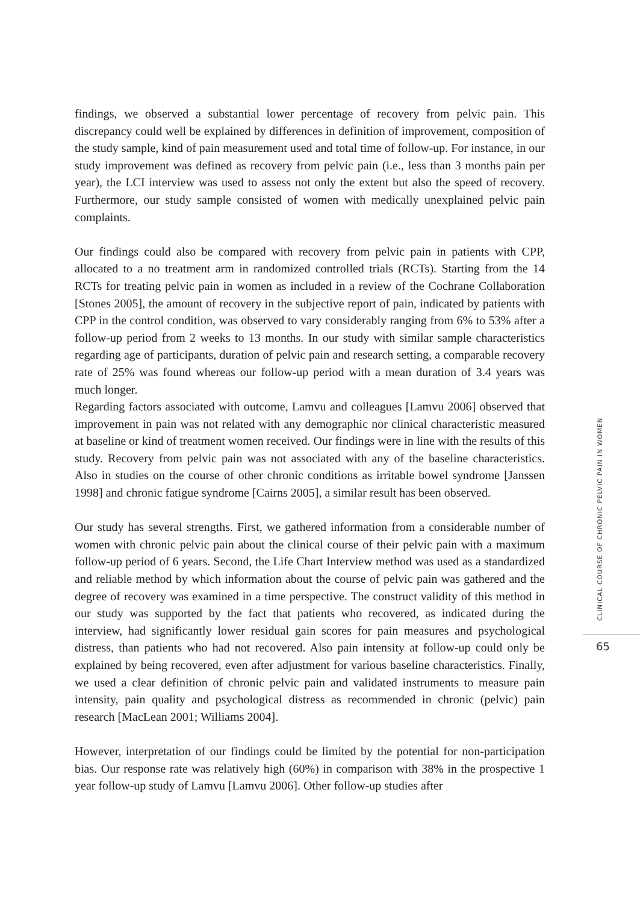findings, we observed a substantial lower percentage of recovery from pelvic pain. This discrepancy could well be explained by differences in definition of improvement, composition of the study sample, kind of pain measurement used and total time of follow-up. For instance, in our study improvement was defined as recovery from pelvic pain (i.e., less than 3 months pain per year), the LCI interview was used to assess not only the extent but also the speed of recovery. Furthermore, our study sample consisted of women with medically unexplained pelvic pain complaints.
Our findings could also be compared with recovery from pelvic pain in patients with CPP, allocated to a no treatment arm in randomized controlled trials (RCTs). Starting from the 14 RCTs for treating pelvic pain in women as included in a review of the Cochrane Collaboration [Stones 2005], the amount of recovery in the subjective report of pain, indicated by patients with CPP in the control condition, was observed to vary considerably ranging from 6% to 53% after a follow-up period from 2 weeks to 13 months. In our study with similar sample characteristics regarding age of participants, duration of pelvic pain and research setting, a comparable recovery rate of 25% was found whereas our follow-up period with a mean duration of 3.4 years was much longer.
Regarding factors associated with outcome, Lamvu and colleagues [Lamvu 2006] observed that improvement in pain was not related with any demographic nor clinical characteristic measured at baseline or kind of treatment women received. Our findings were in line with the results of this study. Recovery from pelvic pain was not associated with any of the baseline characteristics. Also in studies on the course of other chronic conditions as irritable bowel syndrome [Janssen 1998] and chronic fatigue syndrome [Cairns 2005], a similar result has been observed.
Our study has several strengths. First, we gathered information from a considerable number of women with chronic pelvic pain about the clinical course of their pelvic pain with a maximum follow-up period of 6 years. Second, the Life Chart Interview method was used as a standardized and reliable method by which information about the course of pelvic pain was gathered and the degree of recovery was examined in a time perspective. The construct validity of this method in our study was supported by the fact that patients who recovered, as indicated during the interview, had significantly lower residual gain scores for pain measures and psychological distress, than patients who had not recovered. Also pain intensity at follow-up could only be explained by being recovered, even after adjustment for various baseline characteristics. Finally, we used a clear definition of chronic pelvic pain and validated instruments to measure pain intensity, pain quality and psychological distress as recommended in chronic (pelvic) pain research [MacLean 2001; Williams 2004].
However, interpretation of our findings could be limited by the potential for non-participation bias. Our response rate was relatively high (60%) in comparison with 38% in the prospective 1 year follow-up study of Lamvu [Lamvu 2006]. Other follow-up studies after
CLINICAL COURSE OF CHRONIC PELVIC PAIN IN WOMEN
65